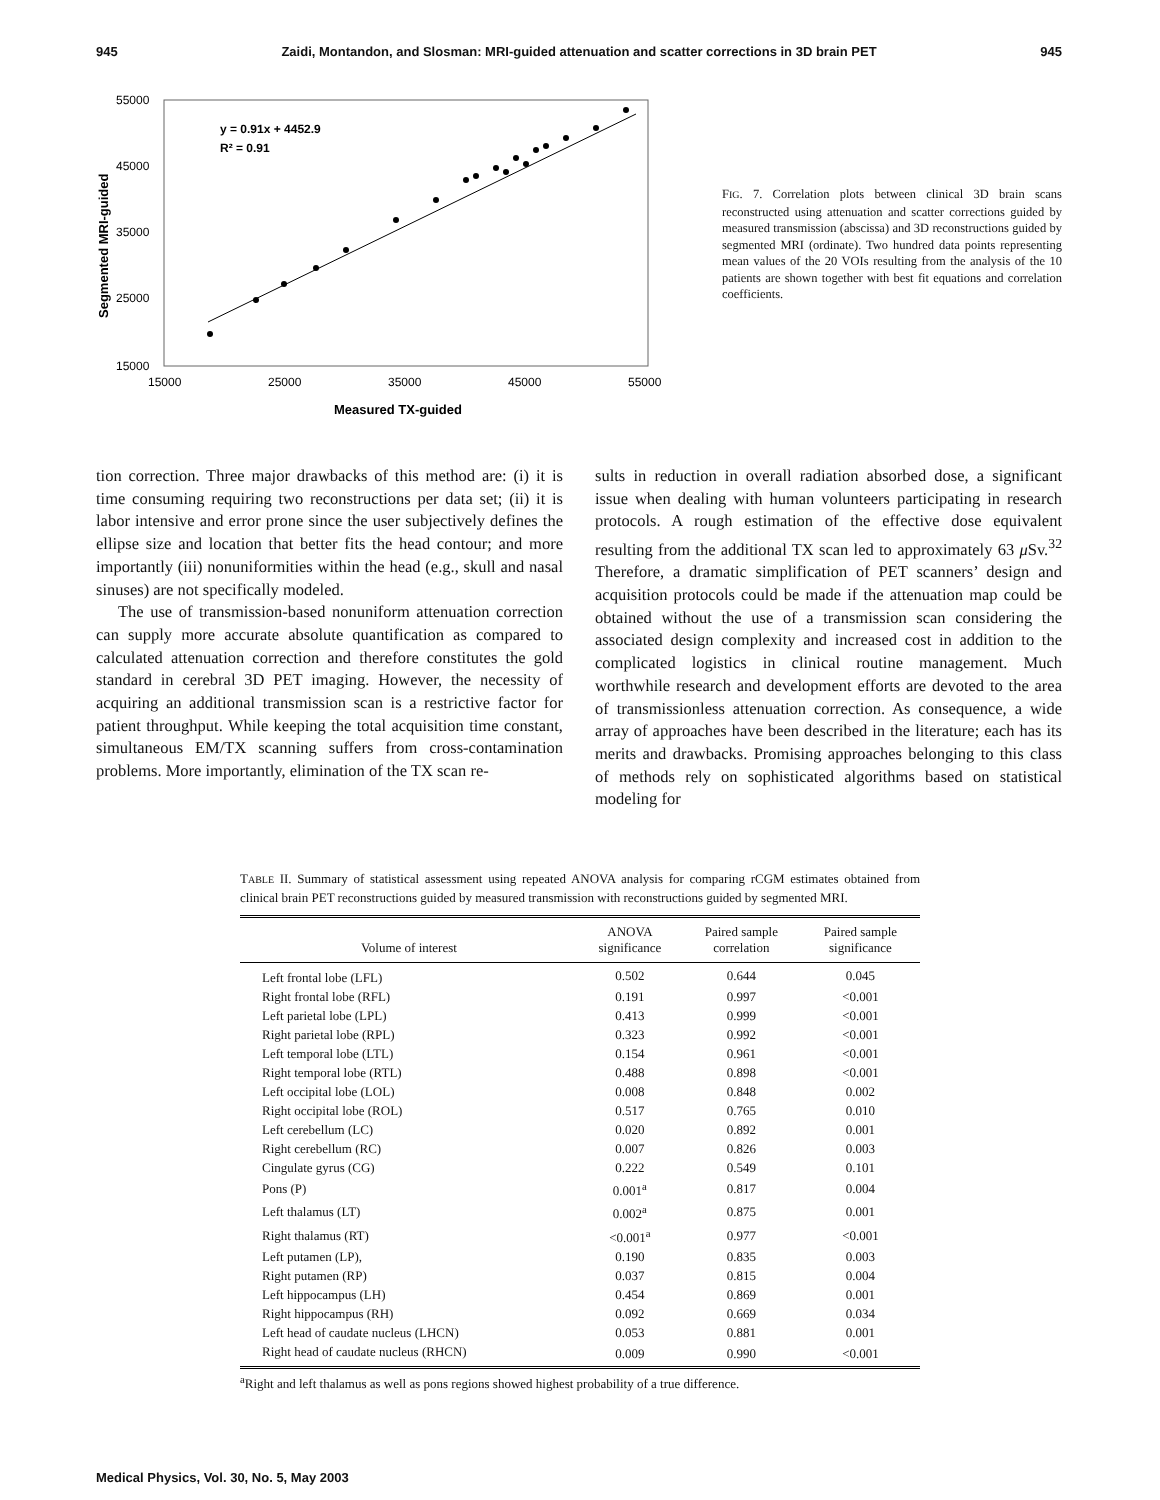945 Zaidi, Montandon, and Slosman: MRI-guided attenuation and scatter corrections in 3D brain PET 945
55000
45000
35000
25000
15000
15000
25000
35000
45000
55000
Measured TX-guided
Segmented MRI-guided
y = 0.91x + 4452.9
R² = 0.91
FIG. 7. Correlation plots between clinical 3D brain scans reconstructed using attenuation and scatter corrections guided by measured transmission (abscissa) and 3D reconstructions guided by segmented MRI (ordinate). Two hundred data points representing mean values of the 20 VOIs resulting from the analysis of the 10 patients are shown together with best fit equations and correlation coefficients.
tion correction. Three major drawbacks of this method are: (i) it is time consuming requiring two reconstructions per data set; (ii) it is labor intensive and error prone since the user subjectively defines the ellipse size and location that better fits the head contour; and more importantly (iii) nonuniformities within the head (e.g., skull and nasal sinuses) are not specifically modeled.
The use of transmission-based nonuniform attenuation correction can supply more accurate absolute quantification as compared to calculated attenuation correction and therefore constitutes the gold standard in cerebral 3D PET imaging. However, the necessity of acquiring an additional transmission scan is a restrictive factor for patient throughput. While keeping the total acquisition time constant, simultaneous EM/TX scanning suffers from cross-contamination problems. More importantly, elimination of the TX scan re-
sults in reduction in overall radiation absorbed dose, a significant issue when dealing with human volunteers participating in research protocols. A rough estimation of the effective dose equivalent resulting from the additional TX scan led to approximately 63 μ Sv.<sup>32</sup> Therefore, a dramatic simplification of PET scanners’ design and acquisition protocols could be made if the attenuation map could be obtained without the use of a transmission scan considering the associated design complexity and increased cost in addition to the complicated logistics in clinical routine management. Much worthwhile research and development efforts are devoted to the area of transmissionless attenuation correction. As consequence, a wide array of approaches have been described in the literature; each has its merits and drawbacks. Promising approaches belonging to this class of methods rely on sophisticated algorithms based on statistical modeling for
TABLE II. Summary of statistical assessment using repeated ANOVA analysis for comparing rCGM estimates obtained from clinical brain PET reconstructions guided by measured transmission with reconstructions guided by segmented MRI.
| Volume of interest | ANOVA significance | Paired sample correlation | Paired sample significance |
| --- | --- | --- | --- |
| Left frontal lobe (LFL) | 0.502 | 0.644 | 0.045 |
| Right frontal lobe (RFL) | 0.191 | 0.997 | <0.001 |
| Left parietal lobe (LPL) | 0.413 | 0.999 | <0.001 |
| Right parietal lobe (RPL) | 0.323 | 0.992 | <0.001 |
| Left temporal lobe (LTL) | 0.154 | 0.961 | <0.001 |
| Right temporal lobe (RTL) | 0.488 | 0.898 | <0.001 |
| Left occipital lobe (LOL) | 0.008 | 0.848 | 0.002 |
| Right occipital lobe (ROL) | 0.517 | 0.765 | 0.010 |
| Left cerebellum (LC) | 0.020 | 0.892 | 0.001 |
| Right cerebellum (RC) | 0.007 | 0.826 | 0.003 |
| Cingulate gyrus (CG) | 0.222 | 0.549 | 0.101 |
| Pons (P) | 0.001<sup>a</sup> | 0.817 | 0.004 |
| Left thalamus (LT) | 0.002<sup>a</sup> | 0.875 | 0.001 |
| Right thalamus (RT) | <0.001<sup>a</sup> | 0.977 | <0.001 |
| Left putamen (LP), | 0.190 | 0.835 | 0.003 |
| Right putamen (RP) | 0.037 | 0.815 | 0.004 |
| Left hippocampus (LH) | 0.454 | 0.869 | 0.001 |
| Right hippocampus (RH) | 0.092 | 0.669 | 0.034 |
| Left head of caudate nucleus (LHCN) | 0.053 | 0.881 | 0.001 |
| Right head of caudate nucleus (RHCN) | 0.009 | 0.990 | <0.001 |
<sup>a</sup> Right and left thalamus as well as pons regions showed highest probability of a true difference.
Medical Physics, Vol. 30, No. 5, May 2003